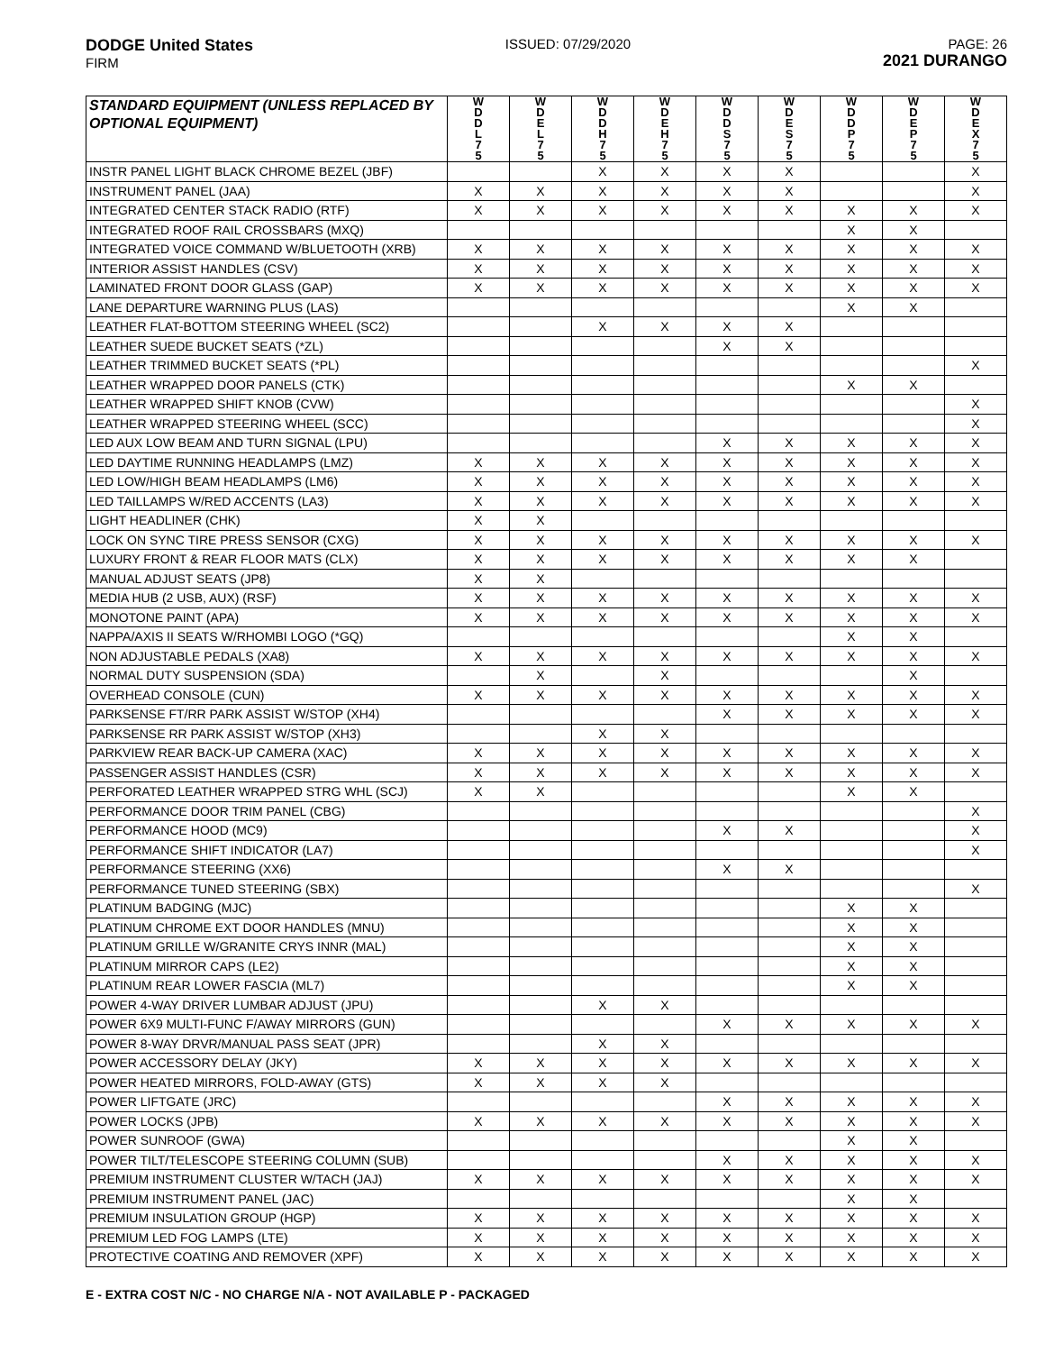DODGE United States
FIRM
ISSUED: 07/29/2020 PAGE: 26
2021 DURANGO
| STANDARD EQUIPMENT (UNLESS REPLACED BY OPTIONAL EQUIPMENT) | W D D L 7 5 | W D E L 7 5 | W D D H 7 5 | W D E H 7 5 | W D D S 7 5 | W D E S 7 5 | W D D P 7 5 | W D E P 7 5 | W D E X 7 5 |
| --- | --- | --- | --- | --- | --- | --- | --- | --- | --- |
| INSTR PANEL LIGHT BLACK CHROME BEZEL (JBF) | | | X | X | X | X | | | X |
| INSTRUMENT PANEL (JAA) | X | X | X | X | X | X | | | X |
| INTEGRATED CENTER STACK RADIO (RTF) | X | X | X | X | X | X | X | X | X |
| INTEGRATED ROOF RAIL CROSSBARS (MXQ) | | | | | | | X | X | |
| INTEGRATED VOICE COMMAND W/BLUETOOTH (XRB) | X | X | X | X | X | X | X | X | X |
| INTERIOR ASSIST HANDLES (CSV) | X | X | X | X | X | X | X | X | X |
| LAMINATED FRONT DOOR GLASS (GAP) | X | X | X | X | X | X | X | X | X |
| LANE DEPARTURE WARNING PLUS (LAS) | | | | | | | X | X | |
| LEATHER FLAT-BOTTOM STEERING WHEEL (SC2) | | | X | X | X | X | | | |
| LEATHER SUEDE BUCKET SEATS (*ZL) | | | | | X | X | | | |
| LEATHER TRIMMED BUCKET SEATS (*PL) | | | | | | | | | X |
| LEATHER WRAPPED DOOR PANELS (CTK) | | | | | | | X | X | |
| LEATHER WRAPPED SHIFT KNOB (CVW) | | | | | | | | | X |
| LEATHER WRAPPED STEERING WHEEL (SCC) | | | | | | | | | X |
| LED AUX LOW BEAM AND TURN SIGNAL (LPU) | | | | | X | X | X | X | X |
| LED DAYTIME RUNNING HEADLAMPS (LMZ) | X | X | X | X | X | X | X | X | X |
| LED LOW/HIGH BEAM HEADLAMPS (LM6) | X | X | X | X | X | X | X | X | X |
| LED TAILLAMPS W/RED ACCENTS (LA3) | X | X | X | X | X | X | X | X | X |
| LIGHT HEADLINER (CHK) | X | X | | | | | | | |
| LOCK ON SYNC TIRE PRESS SENSOR (CXG) | X | X | X | X | X | X | X | X | X |
| LUXURY FRONT & REAR FLOOR MATS (CLX) | X | X | X | X | X | X | X | X | |
| MANUAL ADJUST SEATS (JP8) | X | X | | | | | | | |
| MEDIA HUB (2 USB, AUX) (RSF) | X | X | X | X | X | X | X | X | X |
| MONOTONE PAINT (APA) | X | X | X | X | X | X | X | X | X |
| NAPPA/AXIS II SEATS W/RHOMBI LOGO (*GQ) | | | | | | | X | X | |
| NON ADJUSTABLE PEDALS (XA8) | X | X | X | X | X | X | X | X | X |
| NORMAL DUTY SUSPENSION (SDA) | | X | | X | | | | X | |
| OVERHEAD CONSOLE (CUN) | X | X | X | X | X | X | X | X | X |
| PARKSENSE FT/RR PARK ASSIST W/STOP (XH4) | | | | | X | X | X | X | X |
| PARKSENSE RR PARK ASSIST W/STOP (XH3) | | | X | X | | | | | |
| PARKVIEW REAR BACK-UP CAMERA (XAC) | X | X | X | X | X | X | X | X | X |
| PASSENGER ASSIST HANDLES (CSR) | X | X | X | X | X | X | X | X | X |
| PERFORATED LEATHER WRAPPED STRG WHL (SCJ) | X | X | | | | | X | X | |
| PERFORMANCE DOOR TRIM PANEL (CBG) | | | | | | | | | X |
| PERFORMANCE HOOD (MC9) | | | | | X | X | | | X |
| PERFORMANCE SHIFT INDICATOR (LA7) | | | | | | | | | X |
| PERFORMANCE STEERING (XX6) | | | | | X | X | | | |
| PERFORMANCE TUNED STEERING (SBX) | | | | | | | | | X |
| PLATINUM BADGING (MJC) | | | | | | | X | X | |
| PLATINUM CHROME EXT DOOR HANDLES (MNU) | | | | | | | X | X | |
| PLATINUM GRILLE W/GRANITE CRYS INNR (MAL) | | | | | | | X | X | |
| PLATINUM MIRROR CAPS (LE2) | | | | | | | X | X | |
| PLATINUM REAR LOWER FASCIA (ML7) | | | | | | | X | X | |
| POWER 4-WAY DRIVER LUMBAR ADJUST (JPU) | | | X | X | | | | | |
| POWER 6X9 MULTI-FUNC F/AWAY MIRRORS (GUN) | | | | | X | X | X | X | X |
| POWER 8-WAY DRVR/MANUAL PASS SEAT (JPR) | | | X | X | | | | | |
| POWER ACCESSORY DELAY (JKY) | X | X | X | X | X | X | X | X | X |
| POWER HEATED MIRRORS, FOLD-AWAY (GTS) | X | X | X | X | | | | | |
| POWER LIFTGATE (JRC) | | | | | X | X | X | X | X |
| POWER LOCKS (JPB) | X | X | X | X | X | X | X | X | X |
| POWER SUNROOF (GWA) | | | | | | | X | X | |
| POWER TILT/TELESCOPE STEERING COLUMN (SUB) | | | | | X | X | X | X | X |
| PREMIUM INSTRUMENT CLUSTER W/TACH (JAJ) | X | X | X | X | X | X | X | X | X |
| PREMIUM INSTRUMENT PANEL (JAC) | | | | | | | X | X | |
| PREMIUM INSULATION GROUP (HGP) | X | X | X | X | X | X | X | X | X |
| PREMIUM LED FOG LAMPS (LTE) | X | X | X | X | X | X | X | X | X |
| PROTECTIVE COATING AND REMOVER (XPF) | X | X | X | X | X | X | X | X | X |
E - EXTRA COST N/C - NO CHARGE N/A - NOT AVAILABLE P - PACKAGED